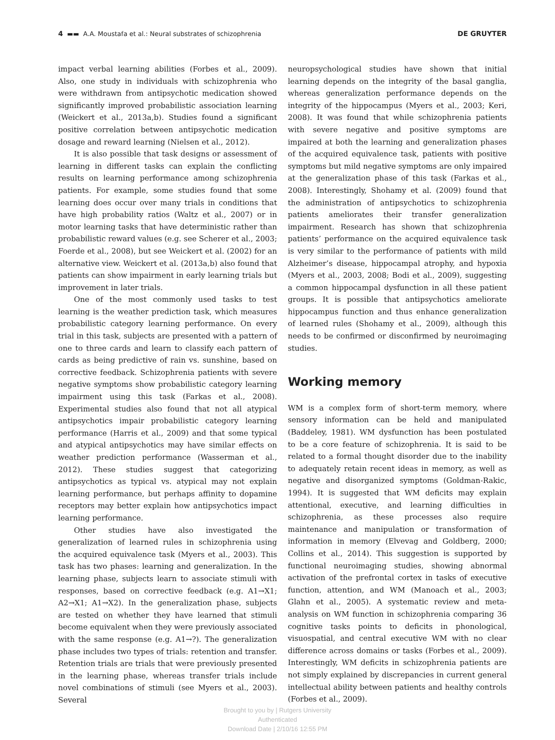4 ▬▬ A.A. Moustafa et al.: Neural substrates of schizophrenia DE GRUYTER
impact verbal learning abilities (Forbes et al., 2009). Also, one study in individuals with schizophrenia who were withdrawn from antipsychotic medication showed significantly improved probabilistic association learning (Weickert et al., 2013a,b). Studies found a significant positive correlation between antipsychotic medication dosage and reward learning (Nielsen et al., 2012).
It is also possible that task designs or assessment of learning in different tasks can explain the conflicting results on learning performance among schizophrenia patients. For example, some studies found that some learning does occur over many trials in conditions that have high probability ratios (Waltz et al., 2007) or in motor learning tasks that have deterministic rather than probabilistic reward values (e.g. see Scherer et al., 2003; Foerde et al., 2008), but see Weickert et al. (2002) for an alternative view. Weickert et al. (2013a,b) also found that patients can show impairment in early learning trials but improvement in later trials.
One of the most commonly used tasks to test learning is the weather prediction task, which measures probabilistic category learning performance. On every trial in this task, subjects are presented with a pattern of one to three cards and learn to classify each pattern of cards as being predictive of rain vs. sunshine, based on corrective feedback. Schizophrenia patients with severe negative symptoms show probabilistic category learning impairment using this task (Farkas et al., 2008). Experimental studies also found that not all atypical antipsychotics impair probabilistic category learning performance (Harris et al., 2009) and that some typical and atypical antipsychotics may have similar effects on weather prediction performance (Wasserman et al., 2012). These studies suggest that categorizing antipsychotics as typical vs. atypical may not explain learning performance, but perhaps affinity to dopamine receptors may better explain how antipsychotics impact learning performance.
Other studies have also investigated the generalization of learned rules in schizophrenia using the acquired equivalence task (Myers et al., 2003). This task has two phases: learning and generalization. In the learning phase, subjects learn to associate stimuli with responses, based on corrective feedback (e.g. A1→X1; A2→X1; A1→X2). In the generalization phase, subjects are tested on whether they have learned that stimuli become equivalent when they were previously associated with the same response (e.g. A1→?). The generalization phase includes two types of trials: retention and transfer. Retention trials are trials that were previously presented in the learning phase, whereas transfer trials include novel combinations of stimuli (see Myers et al., 2003). Several
neuropsychological studies have shown that initial learning depends on the integrity of the basal ganglia, whereas generalization performance depends on the integrity of the hippocampus (Myers et al., 2003; Keri, 2008). It was found that while schizophrenia patients with severe negative and positive symptoms are impaired at both the learning and generalization phases of the acquired equivalence task, patients with positive symptoms but mild negative symptoms are only impaired at the generalization phase of this task (Farkas et al., 2008). Interestingly, Shohamy et al. (2009) found that the administration of antipsychotics to schizophrenia patients ameliorates their transfer generalization impairment. Research has shown that schizophrenia patients’ performance on the acquired equivalence task is very similar to the performance of patients with mild Alzheimer’s disease, hippocampal atrophy, and hypoxia (Myers et al., 2003, 2008; Bodi et al., 2009), suggesting a common hippocampal dysfunction in all these patient groups. It is possible that antipsychotics ameliorate hippocampus function and thus enhance generalization of learned rules (Shohamy et al., 2009), although this needs to be confirmed or disconfirmed by neuroimaging studies.
Working memory
WM is a complex form of short-term memory, where sensory information can be held and manipulated (Baddeley, 1981). WM dysfunction has been postulated to be a core feature of schizophrenia. It is said to be related to a formal thought disorder due to the inability to adequately retain recent ideas in memory, as well as negative and disorganized symptoms (Goldman-Rakic, 1994). It is suggested that WM deficits may explain attentional, executive, and learning difficulties in schizophrenia, as these processes also require maintenance and manipulation or transformation of information in memory (Elvevag and Goldberg, 2000; Collins et al., 2014). This suggestion is supported by functional neuroimaging studies, showing abnormal activation of the prefrontal cortex in tasks of executive function, attention, and WM (Manoach et al., 2003; Glahn et al., 2005). A systematic review and meta-analysis on WM function in schizophrenia comparing 36 cognitive tasks points to deficits in phonological, visuospatial, and central executive WM with no clear difference across domains or tasks (Forbes et al., 2009). Interestingly, WM deficits in schizophrenia patients are not simply explained by discrepancies in current general intellectual ability between patients and healthy controls (Forbes et al., 2009).
Brought to you by | Rutgers University
Authenticated
Download Date | 2/10/16 12:55 PM